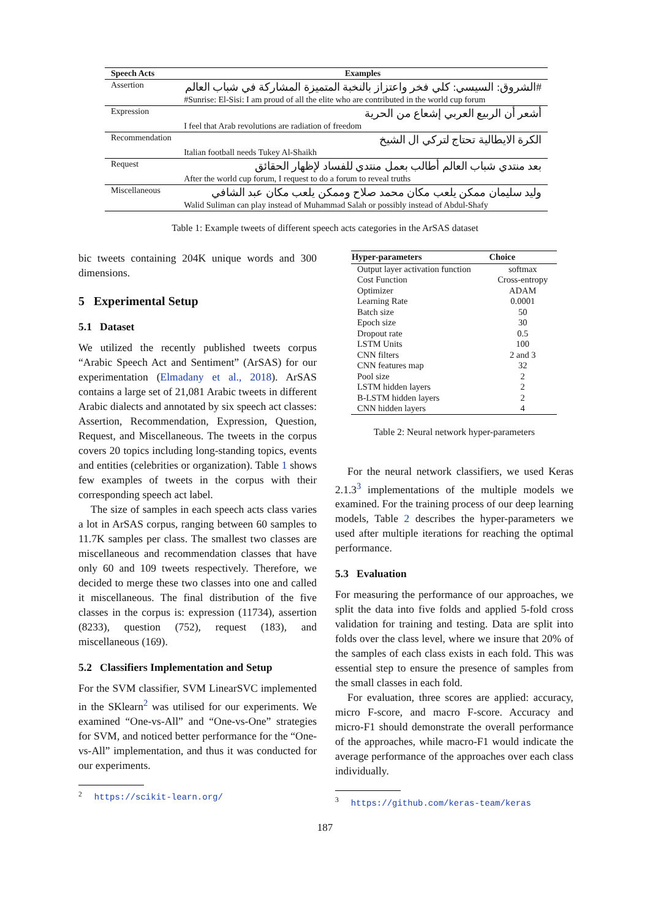| Speech Acts | Examples |
| --- | --- |
| Assertion | #الشروق: السيسي: كلي فخر واعتزاز بالنخبة المتميزة المشاركة في شباب العالم |
| | #Sunrise: El-Sisi: I am proud of all the elite who are contributed in the world cup forum |
| Expression | أشعر أن الربيع العربي إشعاع من الحرية |
| | I feel that Arab revolutions are radiation of freedom |
| Recommendation | الكرة الايطالية تحتاج لتركي ال الشيخ |
| | Italian football needs Tukey Al-Shaikh |
| Request | بعد منتدي شباب العالم أطالب بعمل منتدي للفساد لإظهار الحقائق |
| | After the world cup forum, I request to do a forum to reveal truths |
| Miscellaneous | وليد سليمان ممكن يلعب مكان محمد صلاح وممكن يلعب مكان عبد الشافي |
| | Walid Suliman can play instead of Muhammad Salah or possibly instead of Abdul-Shafy |
Table 1: Example tweets of different speech acts categories in the ArSAS dataset
bic tweets containing 204K unique words and 300 dimensions.
5 Experimental Setup
5.1 Dataset
We utilized the recently published tweets corpus “Arabic Speech Act and Sentiment” (ArSAS) for our experimentation (Elmadany et al., 2018). ArSAS contains a large set of 21,081 Arabic tweets in different Arabic dialects and annotated by six speech act classes: Assertion, Recommendation, Expression, Question, Request, and Miscellaneous. The tweets in the corpus covers 20 topics including long-standing topics, events and entities (celebrities or organization). Table 1 shows few examples of tweets in the corpus with their corresponding speech act label.
The size of samples in each speech acts class varies a lot in ArSAS corpus, ranging between 60 samples to 11.7K samples per class. The smallest two classes are miscellaneous and recommendation classes that have only 60 and 109 tweets respectively. Therefore, we decided to merge these two classes into one and called it miscellaneous. The final distribution of the five classes in the corpus is: expression (11734), assertion (8233), question (752), request (183), and miscellaneous (169).
5.2 Classifiers Implementation and Setup
For the SVM classifier, SVM LinearSVC implemented in the SKlearn<sup>2</sup> was utilised for our experiments. We examined “One-vs-All” and “One-vs-One” strategies for SVM, and noticed better performance for the “One-vs-All” implementation, and thus it was conducted for our experiments.
<sup>2</sup> https://scikit-learn.org/
| Hyper-parameters | Choice |
| --- | --- |
| Output layer activation function | softmax |
| Cost Function | Cross-entropy |
| Optimizer | ADAM |
| Learning Rate | 0.0001 |
| Batch size | 50 |
| Epoch size | 30 |
| Dropout rate | 0.5 |
| LSTM Units | 100 |
| CNN filters | 2 and 3 |
| CNN features map | 32 |
| Pool size | 2 |
| LSTM hidden layers | 2 |
| B-LSTM hidden layers | 2 |
| CNN hidden layers | 4 |
Table 2: Neural network hyper-parameters
For the neural network classifiers, we used Keras 2.1.3<sup>3</sup> implementations of the multiple models we examined. For the training process of our deep learning models, Table 2 describes the hyper-parameters we used after multiple iterations for reaching the optimal performance.
5.3 Evaluation
For measuring the performance of our approaches, we split the data into five folds and applied 5-fold cross validation for training and testing. Data are split into folds over the class level, where we insure that 20% of the samples of each class exists in each fold. This was essential step to ensure the presence of samples from the small classes in each fold.
For evaluation, three scores are applied: accuracy, micro F-score, and macro F-score. Accuracy and micro-F1 should demonstrate the overall performance of the approaches, while macro-F1 would indicate the average performance of the approaches over each class individually.
<sup>3</sup> https://github.com/keras-team/keras
187